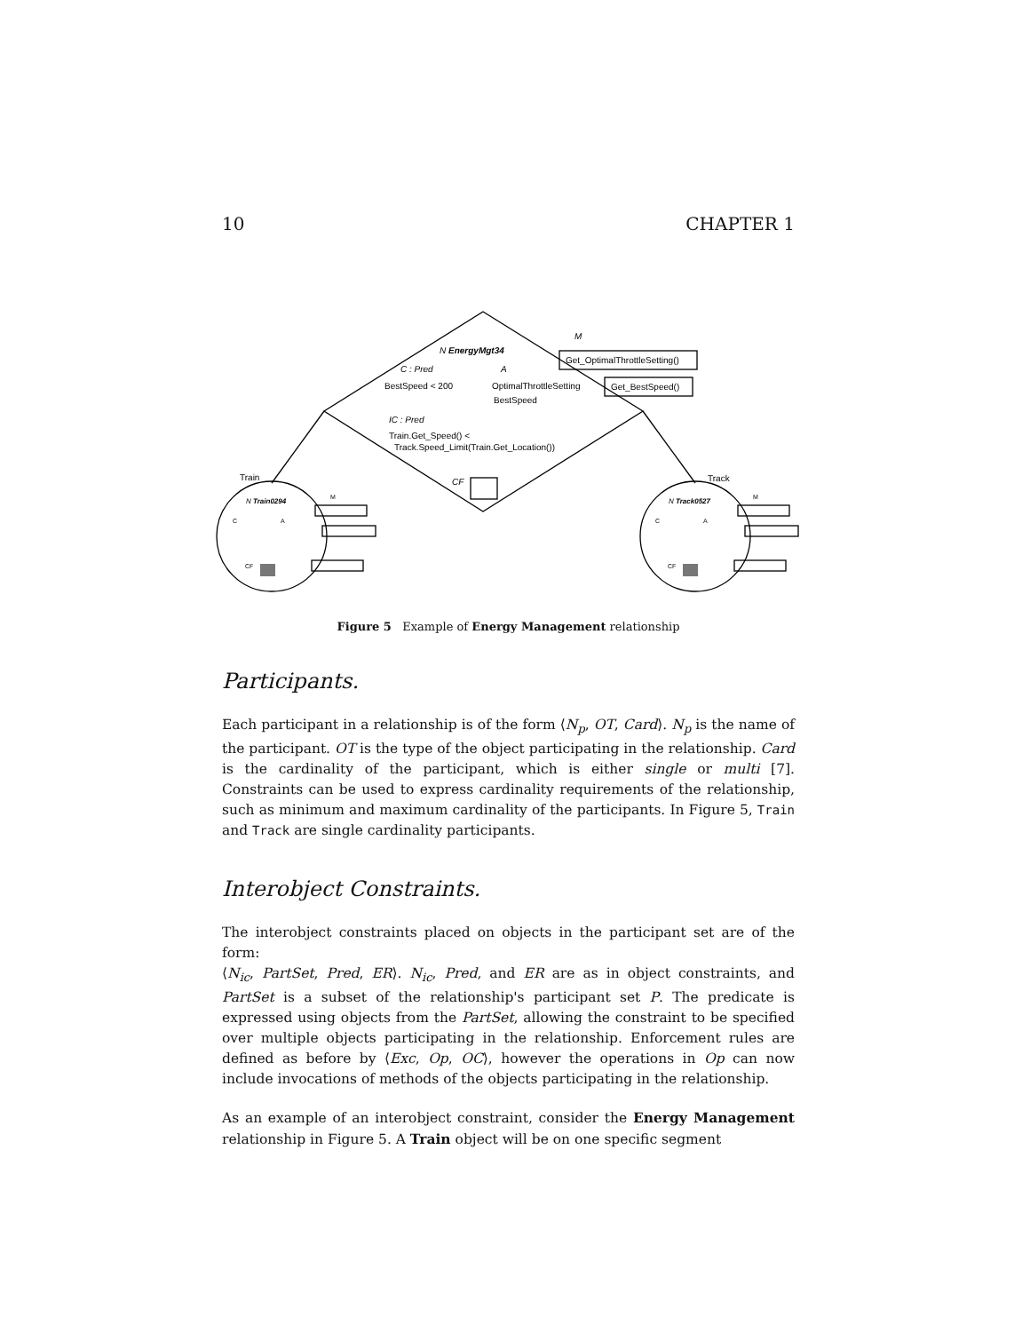10 CHAPTER 1
N EnergyMgt34
M
C : Pred
A
BestSpeed < 200
OptimalThrottleSetting
BestSpeed
Get_OptimalThrottleSetting()
Get_BestSpeed()
IC : Pred
Train.Get_Speed() <
Track.Speed_Limit(Train.Get_Location())
CF
Train
Track
N Train0294
N Track0527
M
M
C
A
C
A
CF
CF
Figure 5 Example of Energy Management relationship
Participants.
Each participant in a relationship is of the form ⟨N<sub>p</sub>, OT, Card⟩. N<sub>p</sub> is the name of the participant. OT is the type of the object participating in the relationship. Card is the cardinality of the participant, which is either single or multi [7]. Constraints can be used to express cardinality requirements of the relationship, such as minimum and maximum cardinality of the participants. In Figure 5, Train and Track are single cardinality participants.
Interobject Constraints.
The interobject constraints placed on objects in the participant set are of the form:
⟨N<sub>ic</sub>, PartSet, Pred, ER⟩. N<sub>ic</sub>, Pred, and ER are as in object constraints, and PartSet is a subset of the relationship's participant set P. The predicate is expressed using objects from the PartSet, allowing the constraint to be specified over multiple objects participating in the relationship. Enforcement rules are defined as before by ⟨Exc, Op, OC⟩, however the operations in Op can now include invocations of methods of the objects participating in the relationship.
As an example of an interobject constraint, consider the Energy Management relationship in Figure 5. A Train object will be on one specific segment